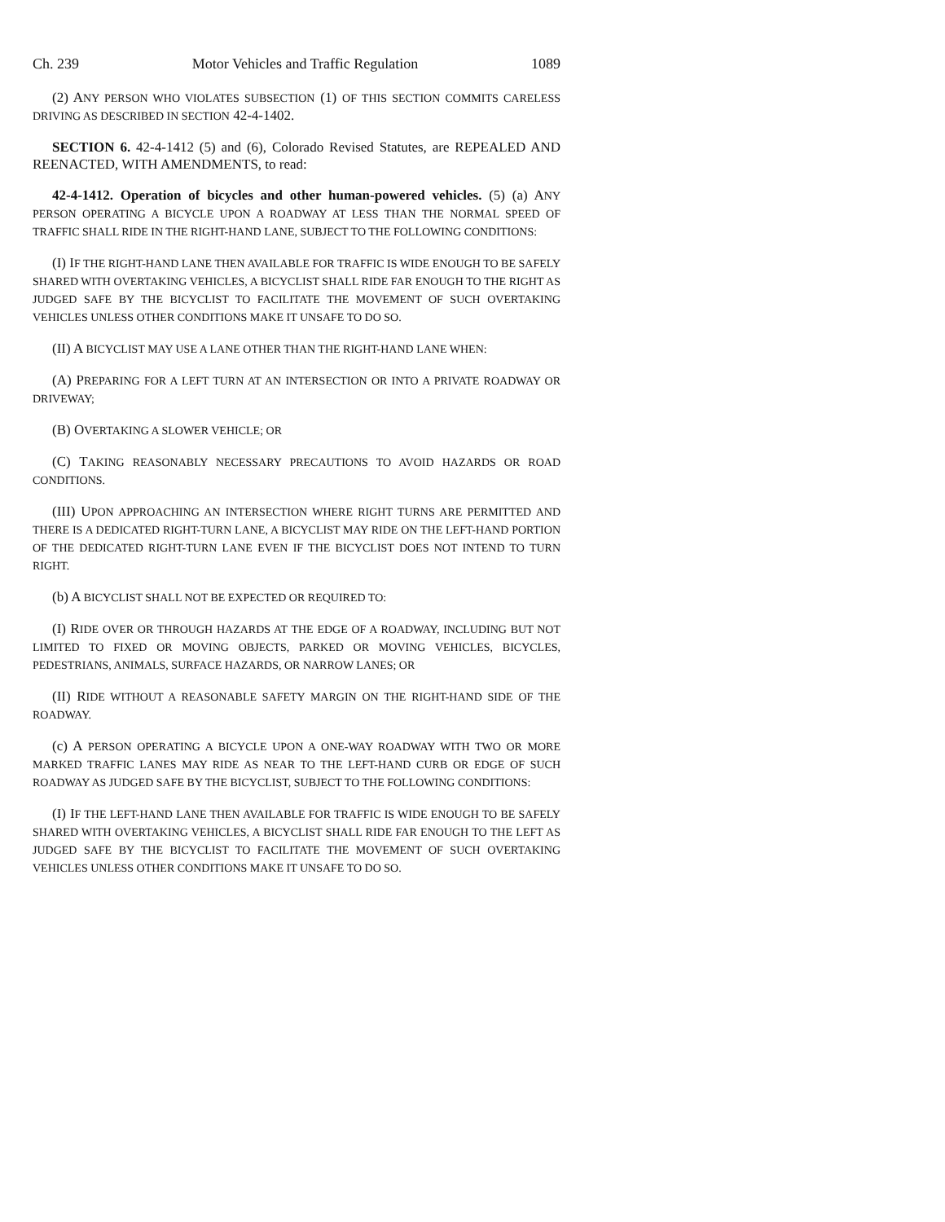Ch. 239 Motor Vehicles and Traffic Regulation 1089
(2) ANY PERSON WHO VIOLATES SUBSECTION (1) OF THIS SECTION COMMITS CARELESS DRIVING AS DESCRIBED IN SECTION 42-4-1402.
SECTION 6. 42-4-1412 (5) and (6), Colorado Revised Statutes, are REPEALED AND REENACTED, WITH AMENDMENTS, to read:
42-4-1412. Operation of bicycles and other human-powered vehicles. (5) (a) ANY PERSON OPERATING A BICYCLE UPON A ROADWAY AT LESS THAN THE NORMAL SPEED OF TRAFFIC SHALL RIDE IN THE RIGHT-HAND LANE, SUBJECT TO THE FOLLOWING CONDITIONS:
(I) IF THE RIGHT-HAND LANE THEN AVAILABLE FOR TRAFFIC IS WIDE ENOUGH TO BE SAFELY SHARED WITH OVERTAKING VEHICLES, A BICYCLIST SHALL RIDE FAR ENOUGH TO THE RIGHT AS JUDGED SAFE BY THE BICYCLIST TO FACILITATE THE MOVEMENT OF SUCH OVERTAKING VEHICLES UNLESS OTHER CONDITIONS MAKE IT UNSAFE TO DO SO.
(II) A BICYCLIST MAY USE A LANE OTHER THAN THE RIGHT-HAND LANE WHEN:
(A) PREPARING FOR A LEFT TURN AT AN INTERSECTION OR INTO A PRIVATE ROADWAY OR DRIVEWAY;
(B) OVERTAKING A SLOWER VEHICLE; OR
(C) TAKING REASONABLY NECESSARY PRECAUTIONS TO AVOID HAZARDS OR ROAD CONDITIONS.
(III) UPON APPROACHING AN INTERSECTION WHERE RIGHT TURNS ARE PERMITTED AND THERE IS A DEDICATED RIGHT-TURN LANE, A BICYCLIST MAY RIDE ON THE LEFT-HAND PORTION OF THE DEDICATED RIGHT-TURN LANE EVEN IF THE BICYCLIST DOES NOT INTEND TO TURN RIGHT.
(b) A BICYCLIST SHALL NOT BE EXPECTED OR REQUIRED TO:
(I) RIDE OVER OR THROUGH HAZARDS AT THE EDGE OF A ROADWAY, INCLUDING BUT NOT LIMITED TO FIXED OR MOVING OBJECTS, PARKED OR MOVING VEHICLES, BICYCLES, PEDESTRIANS, ANIMALS, SURFACE HAZARDS, OR NARROW LANES; OR
(II) RIDE WITHOUT A REASONABLE SAFETY MARGIN ON THE RIGHT-HAND SIDE OF THE ROADWAY.
(c) A PERSON OPERATING A BICYCLE UPON A ONE-WAY ROADWAY WITH TWO OR MORE MARKED TRAFFIC LANES MAY RIDE AS NEAR TO THE LEFT-HAND CURB OR EDGE OF SUCH ROADWAY AS JUDGED SAFE BY THE BICYCLIST, SUBJECT TO THE FOLLOWING CONDITIONS:
(I) IF THE LEFT-HAND LANE THEN AVAILABLE FOR TRAFFIC IS WIDE ENOUGH TO BE SAFELY SHARED WITH OVERTAKING VEHICLES, A BICYCLIST SHALL RIDE FAR ENOUGH TO THE LEFT AS JUDGED SAFE BY THE BICYCLIST TO FACILITATE THE MOVEMENT OF SUCH OVERTAKING VEHICLES UNLESS OTHER CONDITIONS MAKE IT UNSAFE TO DO SO.